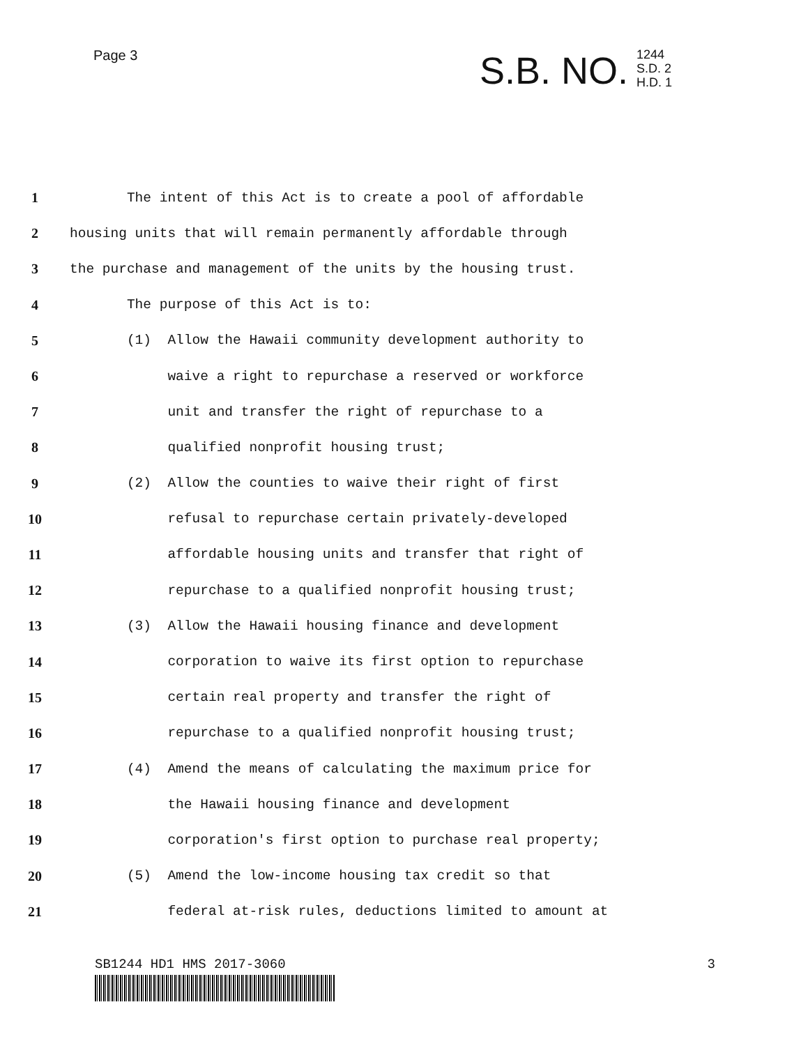Page 3
S.B. NO.
1244
S.D. 2
H.D. 1
1 The intent of this Act is to create a pool of affordable
2 housing units that will remain permanently affordable through
3 the purchase and management of the units by the housing trust.
4 The purpose of this Act is to:
5 (1) Allow the Hawaii community development authority to
6 waive a right to repurchase a reserved or workforce
7 unit and transfer the right of repurchase to a
8 qualified nonprofit housing trust;
9 (2) Allow the counties to waive their right of first
10 refusal to repurchase certain privately-developed
11 affordable housing units and transfer that right of
12 repurchase to a qualified nonprofit housing trust;
13 (3) Allow the Hawaii housing finance and development
14 corporation to waive its first option to repurchase
15 certain real property and transfer the right of
16 repurchase to a qualified nonprofit housing trust;
17 (4) Amend the means of calculating the maximum price for
18 the Hawaii housing finance and development
19 corporation's first option to purchase real property;
20 (5) Amend the low-income housing tax credit so that
21 federal at-risk rules, deductions limited to amount at
SB1244 HD1 HMS 2017-3060 3